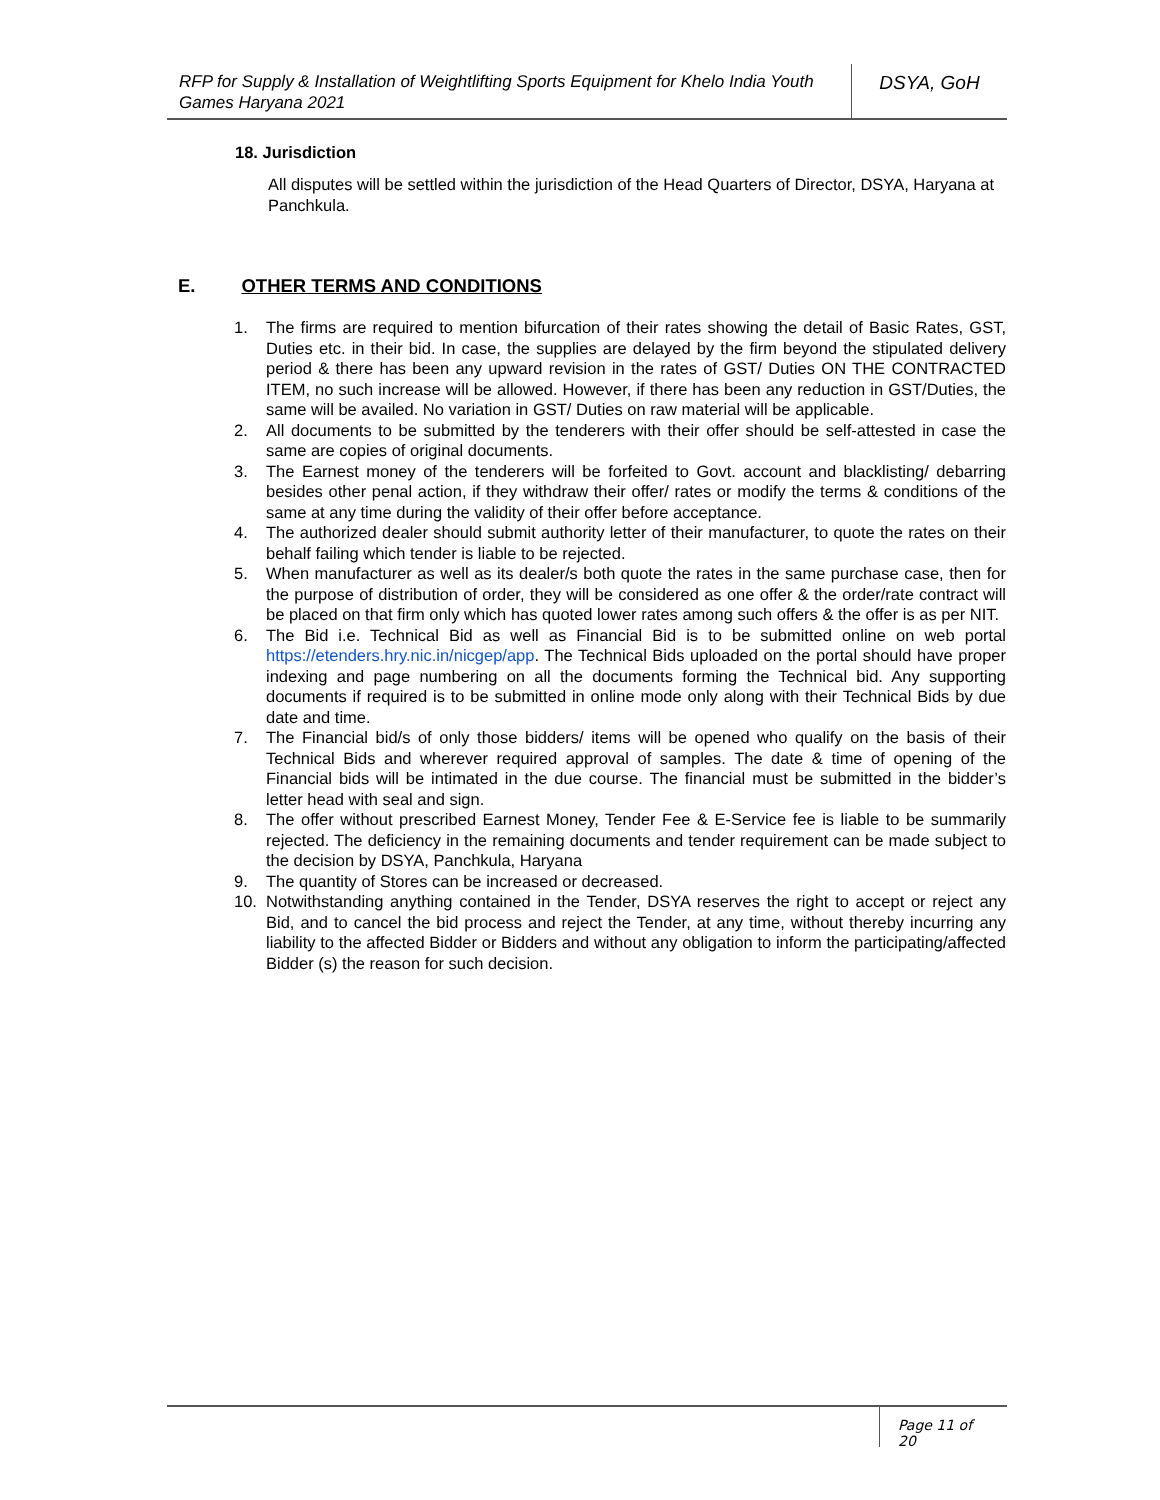RFP for Supply & Installation of Weightlifting Sports Equipment for Khelo India Youth Games Haryana 2021
DSYA, GoH
18. Jurisdiction
All disputes will be settled within the jurisdiction of the Head Quarters of Director, DSYA, Haryana at Panchkula.
E. OTHER TERMS AND CONDITIONS
1. The firms are required to mention bifurcation of their rates showing the detail of Basic Rates, GST, Duties etc. in their bid. In case, the supplies are delayed by the firm beyond the stipulated delivery period & there has been any upward revision in the rates of GST/ Duties ON THE CONTRACTED ITEM, no such increase will be allowed. However, if there has been any reduction in GST/Duties, the same will be availed. No variation in GST/ Duties on raw material will be applicable.
2. All documents to be submitted by the tenderers with their offer should be self-attested in case the same are copies of original documents.
3. The Earnest money of the tenderers will be forfeited to Govt. account and blacklisting/ debarring besides other penal action, if they withdraw their offer/ rates or modify the terms & conditions of the same at any time during the validity of their offer before acceptance.
4. The authorized dealer should submit authority letter of their manufacturer, to quote the rates on their behalf failing which tender is liable to be rejected.
5. When manufacturer as well as its dealer/s both quote the rates in the same purchase case, then for the purpose of distribution of order, they will be considered as one offer & the order/rate contract will be placed on that firm only which has quoted lower rates among such offers & the offer is as per NIT.
6. The Bid i.e. Technical Bid as well as Financial Bid is to be submitted online on web portal https://etenders.hry.nic.in/nicgep/app. The Technical Bids uploaded on the portal should have proper indexing and page numbering on all the documents forming the Technical bid. Any supporting documents if required is to be submitted in online mode only along with their Technical Bids by due date and time.
7. The Financial bid/s of only those bidders/ items will be opened who qualify on the basis of their Technical Bids and wherever required approval of samples. The date & time of opening of the Financial bids will be intimated in the due course. The financial must be submitted in the bidder’s letter head with seal and sign.
8. The offer without prescribed Earnest Money, Tender Fee & E-Service fee is liable to be summarily rejected. The deficiency in the remaining documents and tender requirement can be made subject to the decision by DSYA, Panchkula, Haryana
9. The quantity of Stores can be increased or decreased.
10. Notwithstanding anything contained in the Tender, DSYA reserves the right to accept or reject any Bid, and to cancel the bid process and reject the Tender, at any time, without thereby incurring any liability to the affected Bidder or Bidders and without any obligation to inform the participating/affected Bidder (s) the reason for such decision.
Page 11 of 20